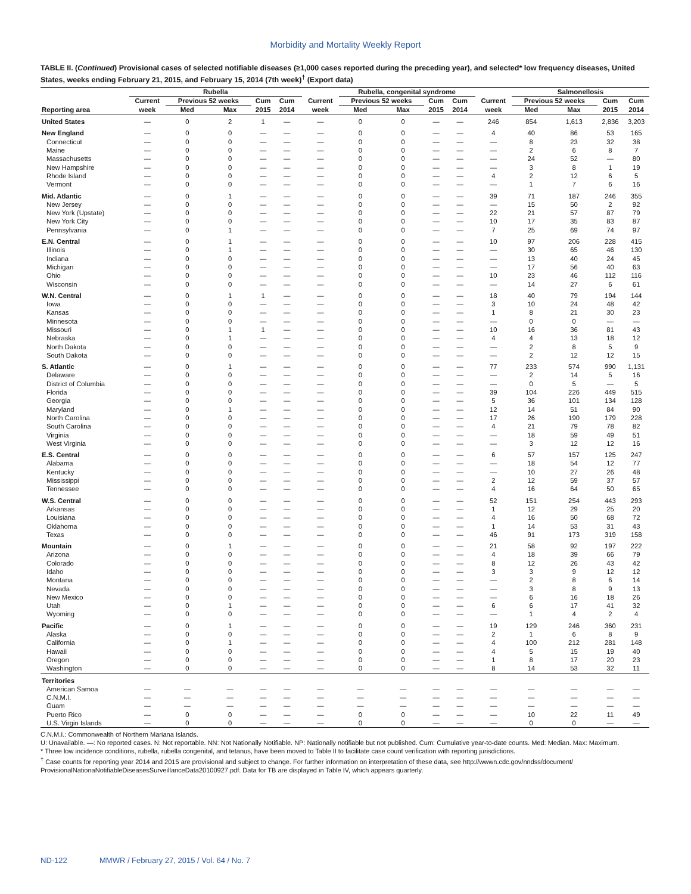Morbidity and Mortality Weekly Report
TABLE II. (Continued) Provisional cases of selected notifiable diseases (≥1,000 cases reported during the preceding year), and selected* low frequency diseases, United States, weeks ending February 21, 2015, and February 15, 2014 (7th week)<sup>†</sup> (Export data)
| | Rubella | | | | | | | Rubella, congenital syndrome | | | | | | Salmonellosis | | | |
| --- | --- | --- | --- | --- | --- | --- | --- | --- | --- | --- | --- | --- | --- | --- | --- | --- | --- |
| | Current | Previous 52 weeks | | Cum | Cum | | Current | Previous 52 weeks | | Cum | Cum | | Current | Previous 52 weeks | | Cum | Cum |
| Reporting area | week | Med | Max | 2015 | 2014 | | week | Med | Max | 2015 | 2014 | | week | Med | Max | 2015 | 2014 |
| United States | — | 0 | 2 | 1 | — | | — | 0 | 0 | — | — | | 246 | 854 | 1,613 | 2,836 | 3,203 |
| New England | — | 0 | 0 | — | — | | — | 0 | 0 | — | — | | 4 | 40 | 86 | 53 | 165 |
| Connecticut | — | 0 | 0 | — | — | | — | 0 | 0 | — | — | | — | 8 | 23 | 32 | 38 |
| Maine | — | 0 | 0 | — | — | | — | 0 | 0 | — | — | | — | 2 | 6 | 8 | 7 |
| Massachusetts | — | 0 | 0 | — | — | | — | 0 | 0 | — | — | | — | 24 | 52 | — | 80 |
| New Hampshire | — | 0 | 0 | — | — | | — | 0 | 0 | — | — | | — | 3 | 8 | 1 | 19 |
| Rhode Island | — | 0 | 0 | — | — | | — | 0 | 0 | — | — | | 4 | 2 | 12 | 6 | 5 |
| Vermont | — | 0 | 0 | — | — | | — | 0 | 0 | — | — | | — | 1 | 7 | 6 | 16 |
| Mid. Atlantic | — | 0 | 1 | — | — | | — | 0 | 0 | — | — | | 39 | 71 | 187 | 246 | 355 |
| New Jersey | — | 0 | 0 | — | — | | — | 0 | 0 | — | — | | — | 15 | 50 | 2 | 92 |
| New York (Upstate) | — | 0 | 0 | — | — | | — | 0 | 0 | — | — | | 22 | 21 | 57 | 87 | 79 |
| New York City | — | 0 | 0 | — | — | | — | 0 | 0 | — | — | | 10 | 17 | 35 | 83 | 87 |
| Pennsylvania | — | 0 | 1 | — | — | | — | 0 | 0 | — | — | | 7 | 25 | 69 | 74 | 97 |
| E.N. Central | — | 0 | 1 | — | — | | — | 0 | 0 | — | — | | 10 | 97 | 206 | 228 | 415 |
| Illinois | — | 0 | 1 | — | — | | — | 0 | 0 | — | — | | — | 30 | 65 | 46 | 130 |
| Indiana | — | 0 | 0 | — | — | | — | 0 | 0 | — | — | | — | 13 | 40 | 24 | 45 |
| Michigan | — | 0 | 0 | — | — | | — | 0 | 0 | — | — | | — | 17 | 56 | 40 | 63 |
| Ohio | — | 0 | 0 | — | — | | — | 0 | 0 | — | — | | 10 | 23 | 46 | 112 | 116 |
| Wisconsin | — | 0 | 0 | — | — | | — | 0 | 0 | — | — | | — | 14 | 27 | 6 | 61 |
| W.N. Central | — | 0 | 1 | 1 | — | | — | 0 | 0 | — | — | | 18 | 40 | 79 | 194 | 144 |
| Iowa | — | 0 | 0 | — | — | | — | 0 | 0 | — | — | | 3 | 10 | 24 | 48 | 42 |
| Kansas | — | 0 | 0 | — | — | | — | 0 | 0 | — | — | | 1 | 8 | 21 | 30 | 23 |
| Minnesota | — | 0 | 0 | — | — | | — | 0 | 0 | — | — | | — | 0 | 0 | — | — |
| Missouri | — | 0 | 1 | 1 | — | | — | 0 | 0 | — | — | | 10 | 16 | 36 | 81 | 43 |
| Nebraska | — | 0 | 1 | — | — | | — | 0 | 0 | — | — | | 4 | 4 | 13 | 18 | 12 |
| North Dakota | — | 0 | 0 | — | — | | — | 0 | 0 | — | — | | — | 2 | 8 | 5 | 9 |
| South Dakota | — | 0 | 0 | — | — | | — | 0 | 0 | — | — | | — | 2 | 12 | 12 | 15 |
| S. Atlantic | — | 0 | 1 | — | — | | — | 0 | 0 | — | — | | 77 | 233 | 574 | 990 | 1,131 |
| Delaware | — | 0 | 0 | — | — | | — | 0 | 0 | — | — | | — | 2 | 14 | 5 | 16 |
| District of Columbia | — | 0 | 0 | — | — | | — | 0 | 0 | — | — | | — | 0 | 5 | — | 5 |
| Florida | — | 0 | 0 | — | — | | — | 0 | 0 | — | — | | 39 | 104 | 226 | 449 | 515 |
| Georgia | — | 0 | 0 | — | — | | — | 0 | 0 | — | — | | 5 | 36 | 101 | 134 | 128 |
| Maryland | — | 0 | 1 | — | — | | — | 0 | 0 | — | — | | 12 | 14 | 51 | 84 | 90 |
| North Carolina | — | 0 | 0 | — | — | | — | 0 | 0 | — | — | | 17 | 26 | 190 | 179 | 228 |
| South Carolina | — | 0 | 0 | — | — | | — | 0 | 0 | — | — | | 4 | 21 | 79 | 78 | 82 |
| Virginia | — | 0 | 0 | — | — | | — | 0 | 0 | — | — | | — | 18 | 59 | 49 | 51 |
| West Virginia | — | 0 | 0 | — | — | | — | 0 | 0 | — | — | | — | 3 | 12 | 12 | 16 |
| E.S. Central | — | 0 | 0 | — | — | | — | 0 | 0 | — | — | | 6 | 57 | 157 | 125 | 247 |
| Alabama | — | 0 | 0 | — | — | | — | 0 | 0 | — | — | | — | 18 | 54 | 12 | 77 |
| Kentucky | — | 0 | 0 | — | — | | — | 0 | 0 | — | — | | — | 10 | 27 | 26 | 48 |
| Mississippi | — | 0 | 0 | — | — | | — | 0 | 0 | — | — | | 2 | 12 | 59 | 37 | 57 |
| Tennessee | — | 0 | 0 | — | — | | — | 0 | 0 | — | — | | 4 | 16 | 64 | 50 | 65 |
| W.S. Central | — | 0 | 0 | — | — | | — | 0 | 0 | — | — | | 52 | 151 | 254 | 443 | 293 |
| Arkansas | — | 0 | 0 | — | — | | — | 0 | 0 | — | — | | 1 | 12 | 29 | 25 | 20 |
| Louisiana | — | 0 | 0 | — | — | | — | 0 | 0 | — | — | | 4 | 16 | 50 | 68 | 72 |
| Oklahoma | — | 0 | 0 | — | — | | — | 0 | 0 | — | — | | 1 | 14 | 53 | 31 | 43 |
| Texas | — | 0 | 0 | — | — | | — | 0 | 0 | — | — | | 46 | 91 | 173 | 319 | 158 |
| Mountain | — | 0 | 1 | — | — | | — | 0 | 0 | — | — | | 21 | 58 | 92 | 197 | 222 |
| Arizona | — | 0 | 0 | — | — | | — | 0 | 0 | — | — | | 4 | 18 | 39 | 66 | 79 |
| Colorado | — | 0 | 0 | — | — | | — | 0 | 0 | — | — | | 8 | 12 | 26 | 43 | 42 |
| Idaho | — | 0 | 0 | — | — | | — | 0 | 0 | — | — | | 3 | 3 | 9 | 12 | 12 |
| Montana | — | 0 | 0 | — | — | | — | 0 | 0 | — | — | | — | 2 | 8 | 6 | 14 |
| Nevada | — | 0 | 0 | — | — | | — | 0 | 0 | — | — | | — | 3 | 8 | 9 | 13 |
| New Mexico | — | 0 | 0 | — | — | | — | 0 | 0 | — | — | | — | 6 | 16 | 18 | 26 |
| Utah | — | 0 | 1 | — | — | | — | 0 | 0 | — | — | | 6 | 6 | 17 | 41 | 32 |
| Wyoming | — | 0 | 0 | — | — | | — | 0 | 0 | — | — | | — | 1 | 4 | 2 | 4 |
| Pacific | — | 0 | 1 | — | — | | — | 0 | 0 | — | — | | 19 | 129 | 246 | 360 | 231 |
| Alaska | — | 0 | 0 | — | — | | — | 0 | 0 | — | — | | 2 | 1 | 6 | 8 | 9 |
| California | — | 0 | 1 | — | — | | — | 0 | 0 | — | — | | 4 | 100 | 212 | 281 | 148 |
| Hawaii | — | 0 | 0 | — | — | | — | 0 | 0 | — | — | | 4 | 5 | 15 | 19 | 40 |
| Oregon | — | 0 | 0 | — | — | | — | 0 | 0 | — | — | | 1 | 8 | 17 | 20 | 23 |
| Washington | — | 0 | 0 | — | — | | — | 0 | 0 | — | — | | 8 | 14 | 53 | 32 | 11 |
| Territories | | | | | | | | | | | | | | | | | |
| American Samoa | — | — | — | — | — | | — | — | — | — | — | | — | — | — | — | — |
| C.N.M.I. | — | — | — | — | — | | — | — | — | — | — | | — | — | — | — | — |
| Guam | — | — | — | — | — | | — | — | — | — | — | | — | — | — | — | — |
| Puerto Rico | — | 0 | 0 | — | — | | — | 0 | 0 | — | — | | — | 10 | 22 | 11 | 49 |
| U.S. Virgin Islands | — | 0 | 0 | — | — | | — | 0 | 0 | — | — | | — | 0 | 0 | — | — |
C.N.M.I.: Commonwealth of Northern Mariana Islands.
U: Unavailable. —: No reported cases. N: Not reportable. NN: Not Nationally Notifiable. NP: Nationally notifiable but not published. Cum: Cumulative year-to-date counts. Med: Median. Max: Maximum.
* Three low incidence conditions, rubella, rubella congenital, and tetanus, have been moved to Table II to facilitate case count verification with reporting jurisdictions.
<sup>†</sup> Case counts for reporting year 2014 and 2015 are provisional and subject to change. For further information on interpretation of these data, see http://wwwn.cdc.gov/nndss/document/ ProvisionalNationaNotifiableDiseasesSurveillanceData20100927.pdf. Data for TB are displayed in Table IV, which appears quarterly.
ND-122 MMWR / February 27, 2015 / Vol. 64 / No. 7